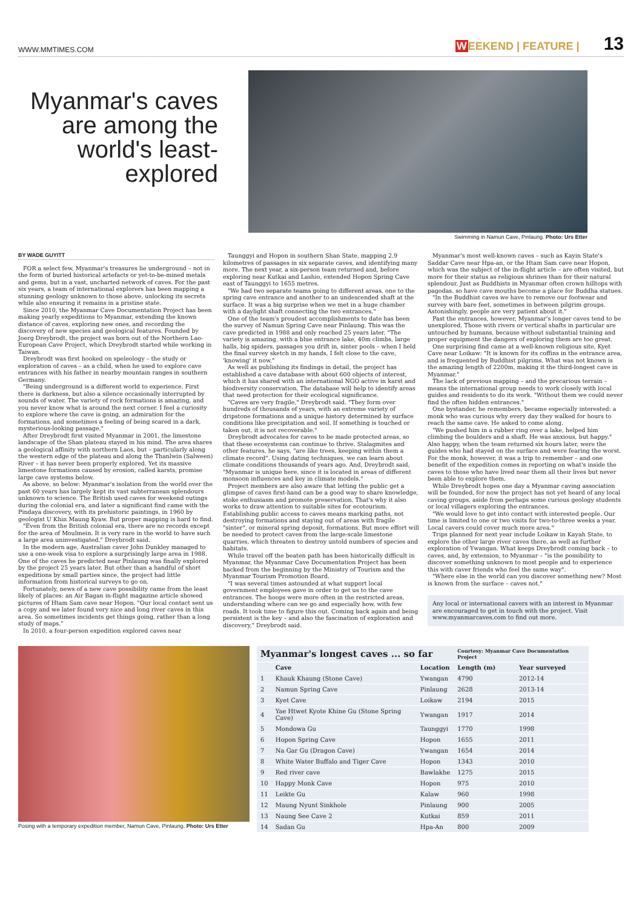WWW.MMTIMES.COM WEEKEND | FEATURE | 13
Myanmar's caves are among the world's least-explored
Swimming in Namun Cave, Pinlaung. Photo: Urs Etter
BY WADE GUYITT
FOR a select few, Myanmar's treasures lie underground – not in the form of buried historical artefacts or yet-to-be-mined metals and gems, but in a vast, uncharted network of caves. For the past six years, a team of international explorers has been mapping a stunning geology unknown to those above, unlocking its secrets while also ensuring it remains in a pristine state.
Since 2010, the Myanmar Cave Documentation Project has been making yearly expeditions to Myanmar, extending the known distance of caves, exploring new ones, and recording the discovery of new species and geological features. Founded by Joerg Dreybrodt, the project was born out of the Northern Lao-European Cave Project, which Dreybrodt started while working in Taiwan.
Dreybrodt was first hooked on speleology – the study or exploration of caves – as a child, when he used to explore cave entrances with his father in nearby mountain ranges in southern Germany.
"Being underground is a different world to experience. First there is darkness, but also a silence occasionally interrupted by sounds of water. The variety of rock formations is amazing, and you never know what is around the next corner. I feel a curiosity to explore where the cave is going, an admiration for the formations, and sometimes a feeling of being scared in a dark, mysterious-looking passage."
After Dreybrodt first visited Myanmar in 2001, the limestone landscape of the Shan plateau stayed in his mind. The area shares a geological affinity with northern Laos, but – particularly along the western edge of the plateau and along the Thanlwin (Salween) River – it has never been properly explored. Yet its massive limestone formations caused by erosion, called karsts, promise large cave systems below.
As above, so below: Myanmar's isolation from the world over the past 60 years has largely kept its vast subterranean splendours unknown to science. The British used caves for weekend outings during the colonial era, and later a significant find came with the Pindaya discovery, with its prehistoric paintings, in 1960 by geologist U Khin Maung Kyaw. But proper mapping is hard to find.
"Even from the British colonial era, there are no records except for the area of Moulmein. It is very rare in the world to have such a large area uninvestigated," Dreybrodt said.
In the modern age, Australian caver John Dunkley managed to use a one-week visa to explore a surprisingly large area in 1988. One of the caves he predicted near Pinlaung was finally explored by the project 25 years later. But other than a handful of short expeditions by small parties since, the project had little information from historical surveys to go on.
Fortunately, news of a new cave possibility came from the least likely of places: an Air Bagan in-flight magazine article showed pictures of Htam Sam cave near Hopon. "Our local contact sent us a copy and we later found very nice and long river caves in this area. So sometimes incidents get things going, rather than a long study of maps."
In 2010, a four-person expedition explored caves near
Taunggyi and Hopon in southern Shan State, mapping 2.9 kilometres of passages in six separate caves, and identifying many more. The next year, a six-person team returned and, before exploring near Kutkai and Lashio, extended Hopon Spring Cave east of Taunggyi to 1655 metres.
"We had two separate teams going to different areas, one to the spring cave entrance and another to an undescended shaft at the surface. It was a big surprise when we met in a huge chamber with a daylight shaft connecting the two entrances."
One of the team's proudest accomplishments to date has been the survey of Namun Spring Cave near Pinlaung. This was the cave predicted in 1988 and only reached 25 years later. "The variety is amazing, with a blue entrance lake, 40m climbs, large halls, big spiders, passages you drift in, sinter pools – when I held the final survey sketch in my hands, I felt close to the cave, 'knowing' it now."
As well as publishing its findings in detail, the project has established a cave database with about 600 objects of interest, which it has shared with an international NGO active in karst and biodiversity conservation. The database will help to identify areas that need protection for their ecological significance.
"Caves are very fragile," Dreybrodt said. "They form over hundreds of thousands of years, with an extreme variety of dripstone formations and a unique history determined by surface conditions like precipitation and soil. If something is touched or taken out, it is not recoverable."
Dreybrodt advocates for caves to be made protected areas, so that these ecosystems can continue to thrive. Stalagmites and other features, he says, "are like trees, keeping within them a climate record". Using dating techniques, we can learn about climate conditions thousands of years ago. And, Dreybrodt said, "Myanmar is unique here, since it is located in areas of different monsoon influences and key in climate models."
Project members are also aware that letting the public get a glimpse of caves first-hand can be a good way to share knowledge, stoke enthusiasm and promote preservation. That's why it also works to draw attention to suitable sites for ecotourism. Establishing public access to caves means marking paths, not destroying formations and staying out of areas with fragile "sinter", or mineral spring deposit, formations. But more effort will be needed to protect caves from the large-scale limestone quarries, which threaten to destroy untold numbers of species and habitats.
While travel off the beaten path has been historically difficult in Myanmar, the Myanmar Cave Documentation Project has been backed from the beginning by the Ministry of Tourism and the Myanmar Tourism Promotion Board.
"I was several times astounded at what support local government employees gave in order to get us to the cave entrances. The hoops were more often in the restricted areas, understanding where can we go and especially how, with few roads. It took time to figure this out. Coming back again and being persistent is the key – and also the fascination of exploration and discovery," Dreybrodt said.
Myanmar's most well-known caves – such as Kayin State's Saddar Cave near Hpa-an, or the Htam Sam cave near Hopon, which was the subject of the in-flight article – are often visited, but more for their status as religious shrines than for their natural splendour. Just as Buddhists in Myanmar often crown hilltops with pagodas, so have cave mouths become a place for Buddha statues.
"In the Buddhist caves we have to remove our footwear and survey with bare feet, sometimes in between pilgrim groups. Astonishingly, people are very patient about it."
Past the entrances, however, Myanmar's longer caves tend to be unexplored. Those with rivers or vertical shafts in particular are untouched by humans, because without substantial training and proper equipment the dangers of exploring them are too great.
One surprising find came at a well-known religious site, Kyet Cave near Loikaw: "It is known for its coffins in the entrance area, and is frequented by Buddhist pilgrims. What was not known is the amazing length of 2200m, making it the third-longest cave in Myanmar."
The lack of previous mapping – and the precarious terrain – means the international group needs to work closely with local guides and residents to do its work. "Without them we could never find the often hidden entrances."
One bystander, he remembers, became especially interested: a monk who was curious why every day they walked for hours to reach the same cave. He asked to come along.
"We pushed him in a rubber ring over a lake, helped him climbing the boulders and a shaft. He was anxious, but happy." Also happy, when the team returned six hours later, were the guides who had stayed on the surface and were fearing the worst. For the monk, however, it was a trip to remember – and one benefit of the expedition comes in reporting on what's inside the caves to those who have lived near them all their lives but never been able to explore them.
While Dreybrodt hopes one day a Myanmar caving association will be founded, for now the project has not yet heard of any local caving groups, aside from perhaps some curious geology students or local villagers exploring the entrances.
"We would love to get into contact with interested people. Our time is limited to one or two visits for two-to-three weeks a year. Local cavers could cover much more area."
Trips planned for next year include Loikaw in Kayah State, to explore the other large river caves there, as well as further exploration of Ywangan. What keeps Dreybrodt coming back – to caves, and, by extension, to Myanmar – "is the possibility to discover something unknown to most people and to experience this with caver friends who feel the same way".
"Where else in the world can you discover something new? Most is known from the surface – caves not."
Any local or international cavers with an interest in Myanmar are encouraged to get in touch with the project. Visit www.myanmarcaves.com to find out more.
Posing with a temporary expedition member, Namun Cave, Pinlaung. Photo: Urs Etter
| Myanmar's longest caves ... so far | | | Courtesy: Myanmar Cave Documentation Project | |
| | Cave | Location | Length (m) | Year surveyed |
| 1 | Khauk Khaung (Stone Cave) | Ywangan | 4790 | 2012-14 |
| 2 | Namun Spring Cave | Pinlaung | 2628 | 2013-14 |
| 3 | Kyet Cave | Loikaw | 2194 | 2015 |
| 4 | Yae Htwet Kyote Khine Gu (Stone Spring Cave) | Ywangan | 1917 | 2014 |
| 5 | Mondowa Gu | Taunggyi | 1770 | 1998 |
| 6 | Hopon Spring Cave | Hopon | 1655 | 2011 |
| 7 | Na Gar Gu (Dragon Cave) | Ywangan | 1654 | 2014 |
| 8 | White Water Buffalo and Tiger Cave | Hopon | 1343 | 2010 |
| 9 | Red river cave | Bawlakhe | 1275 | 2015 |
| 10 | Happy Monk Cave | Hopon | 975 | 2010 |
| 11 | Leikte Gu | Kalaw | 960 | 1998 |
| 12 | Maung Nyunt Sinkhole | Pinlaung | 900 | 2005 |
| 13 | Naung See Cave 2 | Kutkai | 859 | 2011 |
| 14 | Sadan Gu | Hpa-An | 800 | 2009 |